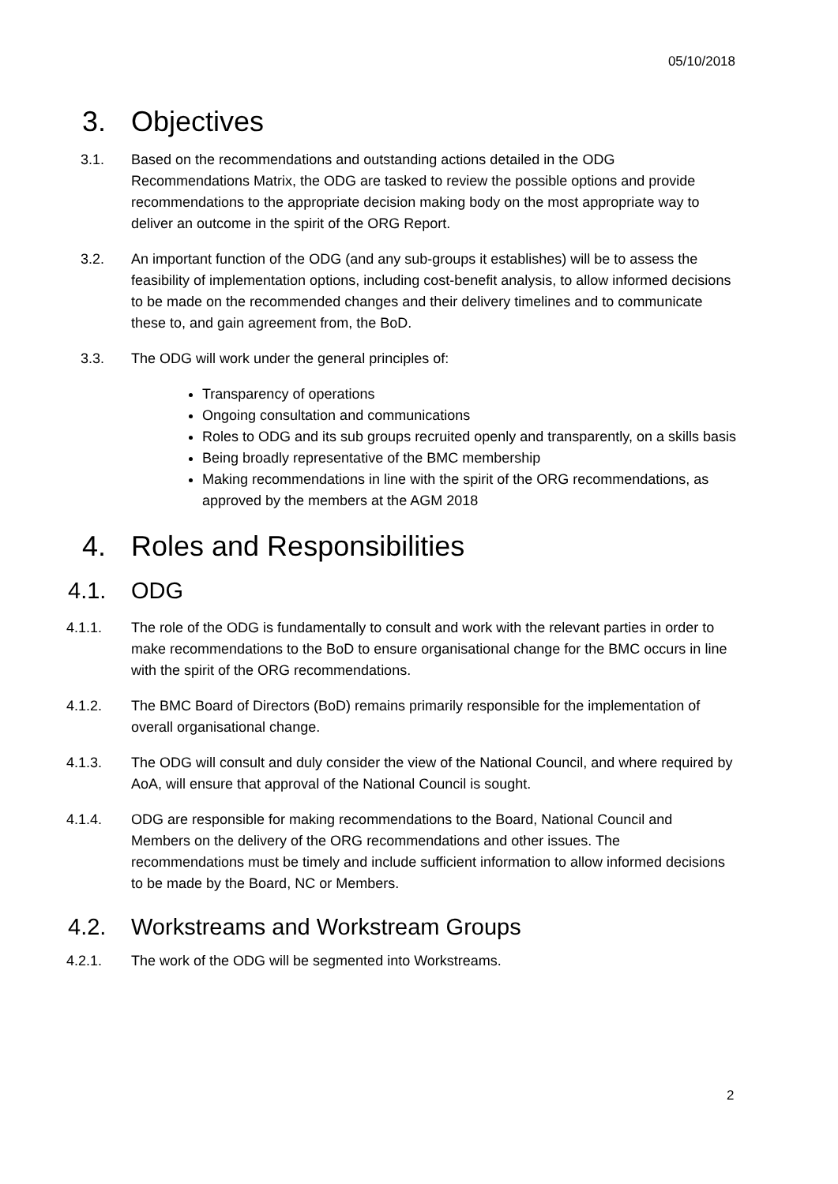05/10/2018
3. Objectives
3.1. Based on the recommendations and outstanding actions detailed in the ODG Recommendations Matrix, the ODG are tasked to review the possible options and provide recommendations to the appropriate decision making body on the most appropriate way to deliver an outcome in the spirit of the ORG Report.
3.2. An important function of the ODG (and any sub-groups it establishes) will be to assess the feasibility of implementation options, including cost-benefit analysis, to allow informed decisions to be made on the recommended changes and their delivery timelines and to communicate these to, and gain agreement from, the BoD.
3.3. The ODG will work under the general principles of:
Transparency of operations
Ongoing consultation and communications
Roles to ODG and its sub groups recruited openly and transparently, on a skills basis
Being broadly representative of the BMC membership
Making recommendations in line with the spirit of the ORG recommendations, as approved by the members at the AGM 2018
4. Roles and Responsibilities
4.1. ODG
4.1.1. The role of the ODG is fundamentally to consult and work with the relevant parties in order to make recommendations to the BoD to ensure organisational change for the BMC occurs in line with the spirit of the ORG recommendations.
4.1.2. The BMC Board of Directors (BoD) remains primarily responsible for the implementation of overall organisational change.
4.1.3. The ODG will consult and duly consider the view of the National Council, and where required by AoA, will ensure that approval of the National Council is sought.
4.1.4. ODG are responsible for making recommendations to the Board, National Council and Members on the delivery of the ORG recommendations and other issues. The recommendations must be timely and include sufficient information to allow informed decisions to be made by the Board, NC or Members.
4.2. Workstreams and Workstream Groups
4.2.1. The work of the ODG will be segmented into Workstreams.
2